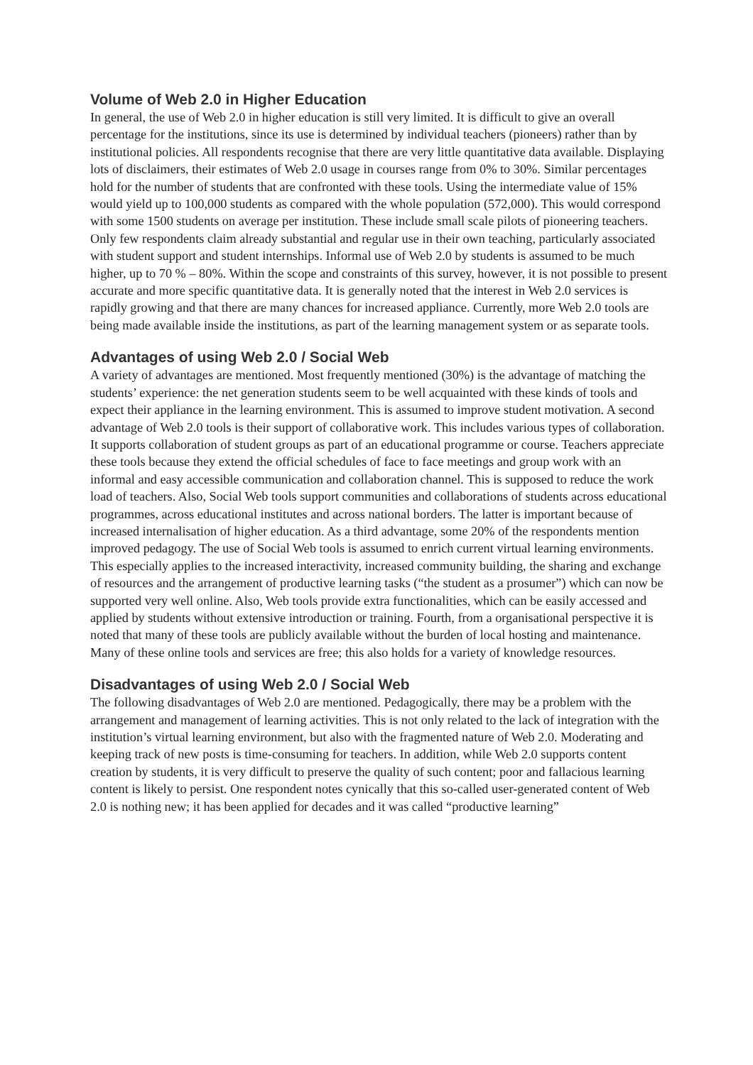Volume of Web 2.0 in Higher Education
In general, the use of Web 2.0 in higher education is still very limited. It is difficult to give an overall percentage for the institutions, since its use is determined by individual teachers (pioneers) rather than by institutional policies. All respondents recognise that there are very little quantitative data available. Displaying lots of disclaimers, their estimates of Web 2.0 usage in courses range from 0% to 30%. Similar percentages hold for the number of students that are confronted with these tools. Using the intermediate value of 15% would yield up to 100,000 students as compared with the whole population (572,000). This would correspond with some 1500 students on average per institution. These include small scale pilots of pioneering teachers. Only few respondents claim already substantial and regular use in their own teaching, particularly associated with student support and student internships. Informal use of Web 2.0 by students is assumed to be much higher, up to 70 % – 80%. Within the scope and constraints of this survey, however, it is not possible to present accurate and more specific quantitative data. It is generally noted that the interest in Web 2.0 services is rapidly growing and that there are many chances for increased appliance. Currently, more Web 2.0 tools are being made available inside the institutions, as part of the learning management system or as separate tools.
Advantages of using Web 2.0 / Social Web
A variety of advantages are mentioned. Most frequently mentioned (30%) is the advantage of matching the students’ experience: the net generation students seem to be well acquainted with these kinds of tools and expect their appliance in the learning environment. This is assumed to improve student motivation. A second advantage of Web 2.0 tools is their support of collaborative work. This includes various types of collaboration. It supports collaboration of student groups as part of an educational programme or course. Teachers appreciate these tools because they extend the official schedules of face to face meetings and group work with an informal and easy accessible communication and collaboration channel. This is supposed to reduce the work load of teachers. Also, Social Web tools support communities and collaborations of students across educational programmes, across educational institutes and across national borders. The latter is important because of increased internalisation of higher education. As a third advantage, some 20% of the respondents mention improved pedagogy. The use of Social Web tools is assumed to enrich current virtual learning environments. This especially applies to the increased interactivity, increased community building, the sharing and exchange of resources and the arrangement of productive learning tasks (“the student as a prosumer”) which can now be supported very well online. Also, Web tools provide extra functionalities, which can be easily accessed and applied by students without extensive introduction or training. Fourth, from a organisational perspective it is noted that many of these tools are publicly available without the burden of local hosting and maintenance. Many of these online tools and services are free; this also holds for a variety of knowledge resources.
Disadvantages of using Web 2.0 / Social Web
The following disadvantages of Web 2.0 are mentioned. Pedagogically, there may be a problem with the arrangement and management of learning activities. This is not only related to the lack of integration with the institution’s virtual learning environment, but also with the fragmented nature of Web 2.0. Moderating and keeping track of new posts is time-consuming for teachers. In addition, while Web 2.0 supports content creation by students, it is very difficult to preserve the quality of such content; poor and fallacious learning content is likely to persist. One respondent notes cynically that this so-called user-generated content of Web 2.0 is nothing new; it has been applied for decades and it was called “productive learning”